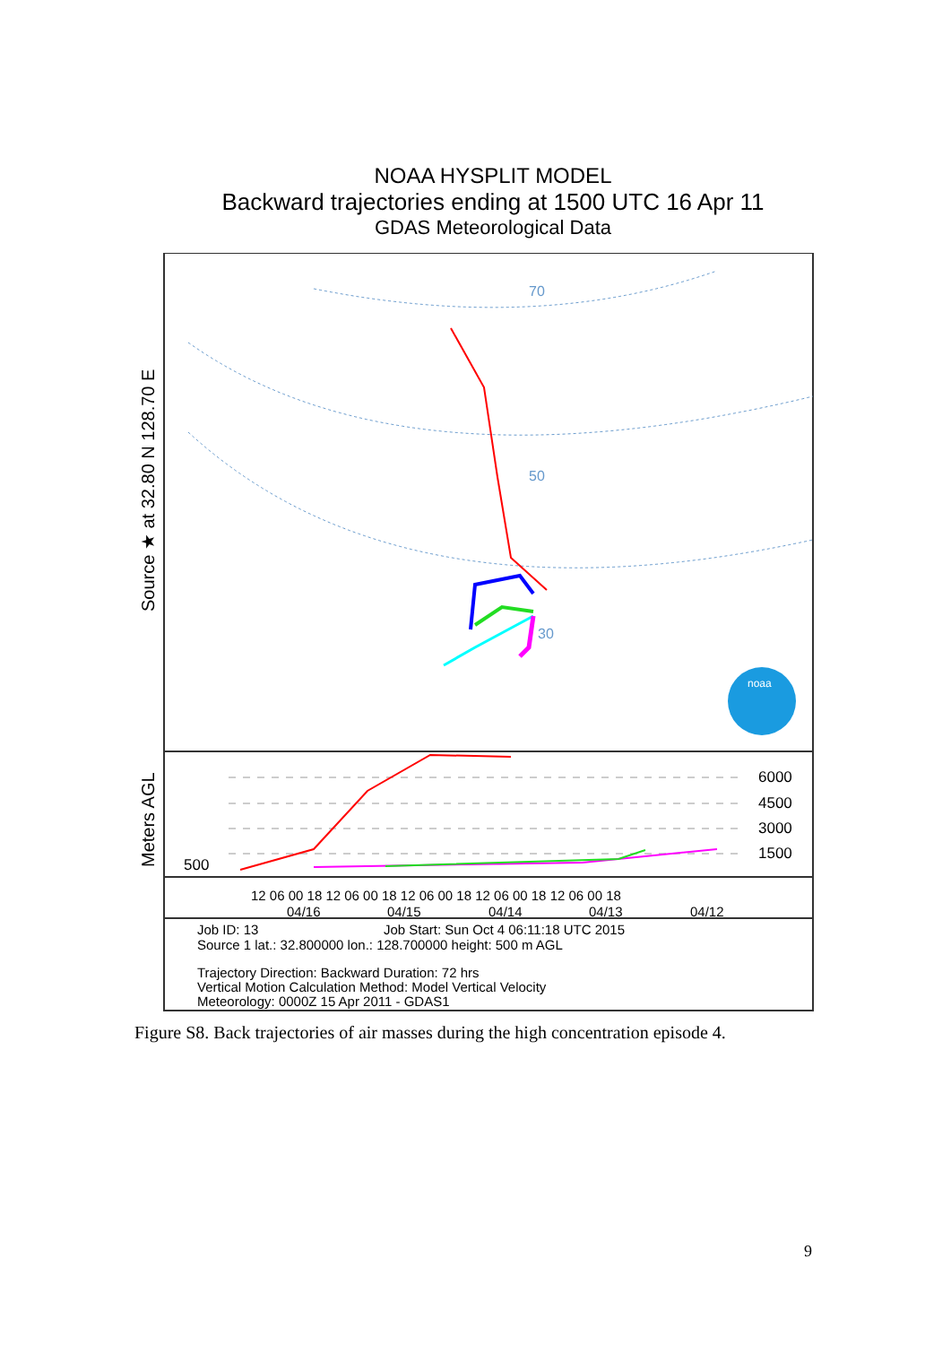NOAA HYSPLIT MODEL
Backward trajectories ending at 1500 UTC 16 Apr 11
GDAS Meteorological Data
Source ★ at 32.80 N 128.70 E
Meters AGL
70
50
30
noaa
6000
4500
3000
1500
500
12 06 00 18 12 06 00 18 12 06 00 18 12 06 00 18 12 06 00 18
04/16
04/15
04/14
04/13
04/12
Job ID: 13
Job Start: Sun Oct 4 06:11:18 UTC 2015
Source 1 lat.: 32.800000 lon.: 128.700000 height: 500 m AGL
Trajectory Direction: Backward Duration: 72 hrs
Vertical Motion Calculation Method: Model Vertical Velocity
Meteorology: 0000Z 15 Apr 2011 - GDAS1
Figure S8. Back trajectories of air masses during the high concentration episode 4.
9